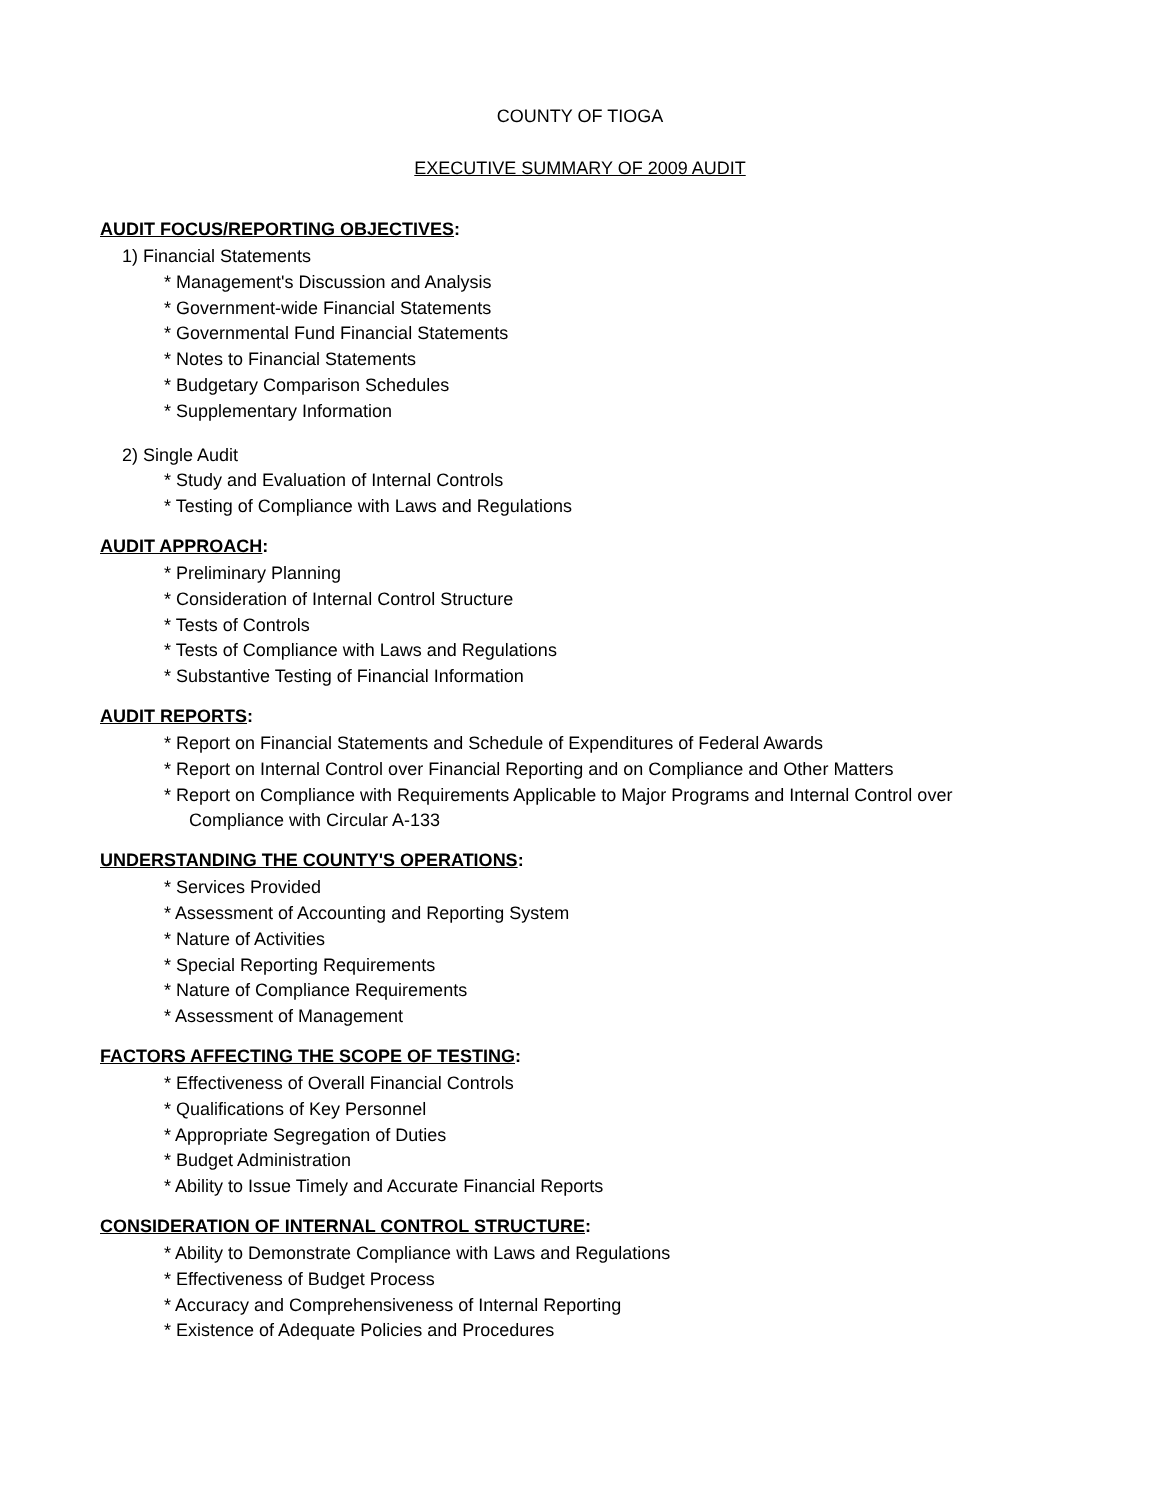COUNTY OF TIOGA
EXECUTIVE SUMMARY OF 2009 AUDIT
AUDIT FOCUS/REPORTING OBJECTIVES:
1) Financial Statements
* Management's Discussion and Analysis
* Government-wide Financial Statements
* Governmental Fund Financial Statements
* Notes to Financial Statements
* Budgetary Comparison Schedules
* Supplementary Information
2) Single Audit
* Study and Evaluation of Internal Controls
* Testing of Compliance with Laws and Regulations
AUDIT APPROACH:
* Preliminary Planning
* Consideration of Internal Control Structure
* Tests of Controls
* Tests of Compliance with Laws and Regulations
* Substantive Testing of Financial Information
AUDIT REPORTS:
* Report on Financial Statements and Schedule of Expenditures of Federal Awards
* Report on Internal Control over Financial Reporting and on Compliance and Other Matters
* Report on Compliance with Requirements Applicable to Major Programs and Internal Control over
Compliance with Circular A-133
UNDERSTANDING THE COUNTY'S OPERATIONS:
* Services Provided
* Assessment of Accounting and Reporting System
* Nature of Activities
* Special Reporting Requirements
* Nature of Compliance Requirements
* Assessment of Management
FACTORS AFFECTING THE SCOPE OF TESTING:
* Effectiveness of Overall Financial Controls
* Qualifications of Key Personnel
* Appropriate Segregation of Duties
* Budget Administration
* Ability to Issue Timely and Accurate Financial Reports
CONSIDERATION OF INTERNAL CONTROL STRUCTURE:
* Ability to Demonstrate Compliance with Laws and Regulations
* Effectiveness of Budget Process
* Accuracy and Comprehensiveness of Internal Reporting
* Existence of Adequate Policies and Procedures